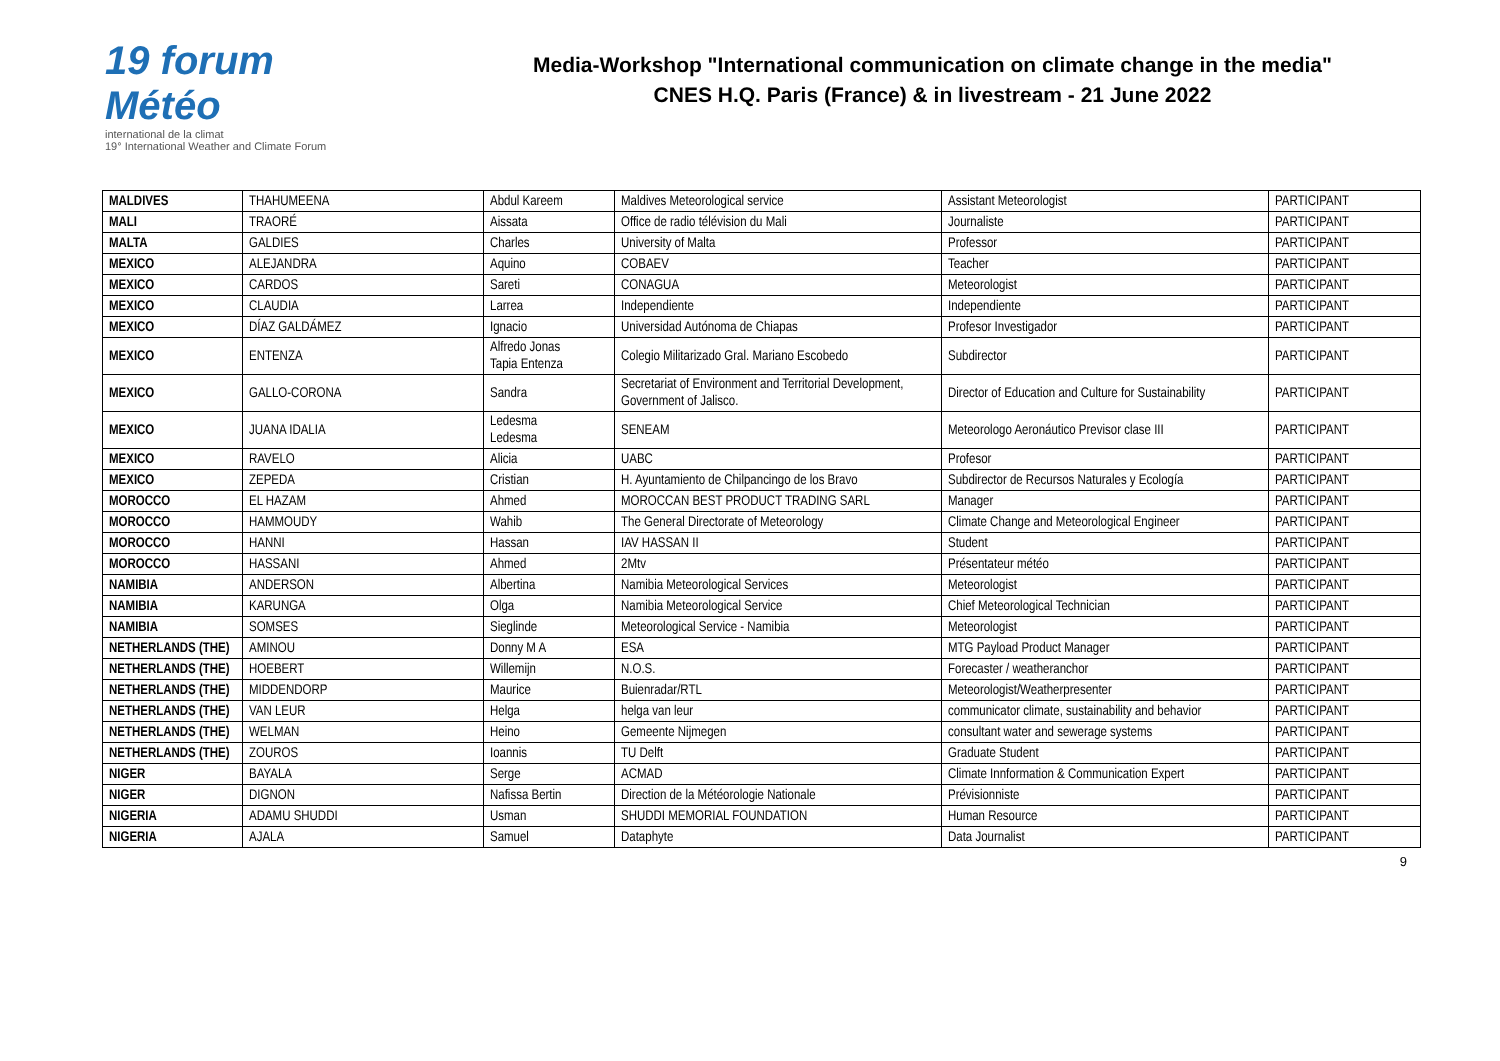19 forum Météo
international de la climat
19° International Weather and Climate Forum
Media-Workshop "International communication on climate change in the media"
CNES H.Q. Paris (France) & in livestream - 21 June 2022
| MALDIVES | THAHUMEENA | Abdul Kareem | Maldives Meteorological service | Assistant Meteorologist | PARTICIPANT |
| MALI | TRAORÉ | Aissata | Office de radio télévision du Mali | Journaliste | PARTICIPANT |
| MALTA | GALDIES | Charles | University of Malta | Professor | PARTICIPANT |
| MEXICO | ALEJANDRA | Aquino | COBAEV | Teacher | PARTICIPANT |
| MEXICO | CARDOS | Sareti | CONAGUA | Meteorologist | PARTICIPANT |
| MEXICO | CLAUDIA | Larrea | Independiente | Independiente | PARTICIPANT |
| MEXICO | DÍAZ GALDÁMEZ | Ignacio | Universidad Autónoma de Chiapas | Profesor Investigador | PARTICIPANT |
| MEXICO | ENTENZA | Alfredo Jonas Tapia Entenza | Colegio Militarizado Gral. Mariano Escobedo | Subdirector | PARTICIPANT |
| MEXICO | GALLO-CORONA | Sandra | Secretariat of Environment and Territorial Development, Government of Jalisco. | Director of Education and Culture for Sustainability | PARTICIPANT |
| MEXICO | JUANA IDALIA | Ledesma Ledesma | SENEAM | Meteorologo Aeronáutico Previsor clase III | PARTICIPANT |
| MEXICO | RAVELO | Alicia | UABC | Profesor | PARTICIPANT |
| MEXICO | ZEPEDA | Cristian | H. Ayuntamiento de Chilpancingo de los Bravo | Subdirector de Recursos Naturales y Ecología | PARTICIPANT |
| MOROCCO | EL HAZAM | Ahmed | MOROCCAN BEST PRODUCT TRADING SARL | Manager | PARTICIPANT |
| MOROCCO | HAMMOUDY | Wahib | The General Directorate of Meteorology | Climate Change and Meteorological Engineer | PARTICIPANT |
| MOROCCO | HANNI | Hassan | IAV HASSAN II | Student | PARTICIPANT |
| MOROCCO | HASSANI | Ahmed | 2Mtv | Présentateur météo | PARTICIPANT |
| NAMIBIA | ANDERSON | Albertina | Namibia Meteorological Services | Meteorologist | PARTICIPANT |
| NAMIBIA | KARUNGA | Olga | Namibia Meteorological Service | Chief Meteorological Technician | PARTICIPANT |
| NAMIBIA | SOMSES | Sieglinde | Meteorological Service - Namibia | Meteorologist | PARTICIPANT |
| NETHERLANDS (THE) | AMINOU | Donny M A | ESA | MTG Payload Product Manager | PARTICIPANT |
| NETHERLANDS (THE) | HOEBERT | Willemijn | N.O.S. | Forecaster / weatheranchor | PARTICIPANT |
| NETHERLANDS (THE) | MIDDENDORP | Maurice | Buienradar/RTL | Meteorologist/Weatherpresenter | PARTICIPANT |
| NETHERLANDS (THE) | VAN LEUR | Helga | helga van leur | communicator climate, sustainability and behavior | PARTICIPANT |
| NETHERLANDS (THE) | WELMAN | Heino | Gemeente Nijmegen | consultant water and sewerage systems | PARTICIPANT |
| NETHERLANDS (THE) | ZOUROS | Ioannis | TU Delft | Graduate Student | PARTICIPANT |
| NIGER | BAYALA | Serge | ACMAD | Climate Innformation & Communication Expert | PARTICIPANT |
| NIGER | DIGNON | Nafissa Bertin | Direction de la Météorologie Nationale | Prévisionniste | PARTICIPANT |
| NIGERIA | ADAMU SHUDDI | Usman | SHUDDI MEMORIAL FOUNDATION | Human Resource | PARTICIPANT |
| NIGERIA | AJALA | Samuel | Dataphyte | Data Journalist | PARTICIPANT |
9